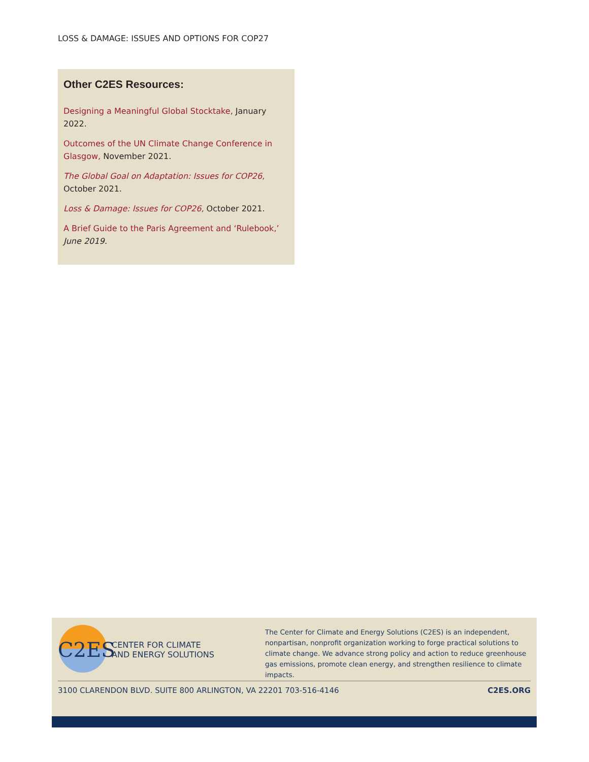LOSS & DAMAGE: ISSUES AND OPTIONS FOR COP27
Other C2ES Resources:
Designing a Meaningful Global Stocktake, January 2022.
Outcomes of the UN Climate Change Conference in Glasgow, November 2021.
The Global Goal on Adaptation: Issues for COP26, October 2021.
Loss & Damage: Issues for COP26, October 2021.
A Brief Guide to the Paris Agreement and ‘Rulebook,’ June 2019.
C2ES
CENTER FOR CLIMATE
AND ENERGY SOLUTIONS
The Center for Climate and Energy Solutions (C2ES) is an independent, nonpartisan, nonprofit organization working to forge practical solutions to climate change. We advance strong policy and action to reduce greenhouse gas emissions, promote clean energy, and strengthen resilience to climate impacts.
3100 CLARENDON BLVD. SUITE 800 ARLINGTON, VA 22201 703-516-4146 C2ES.ORG